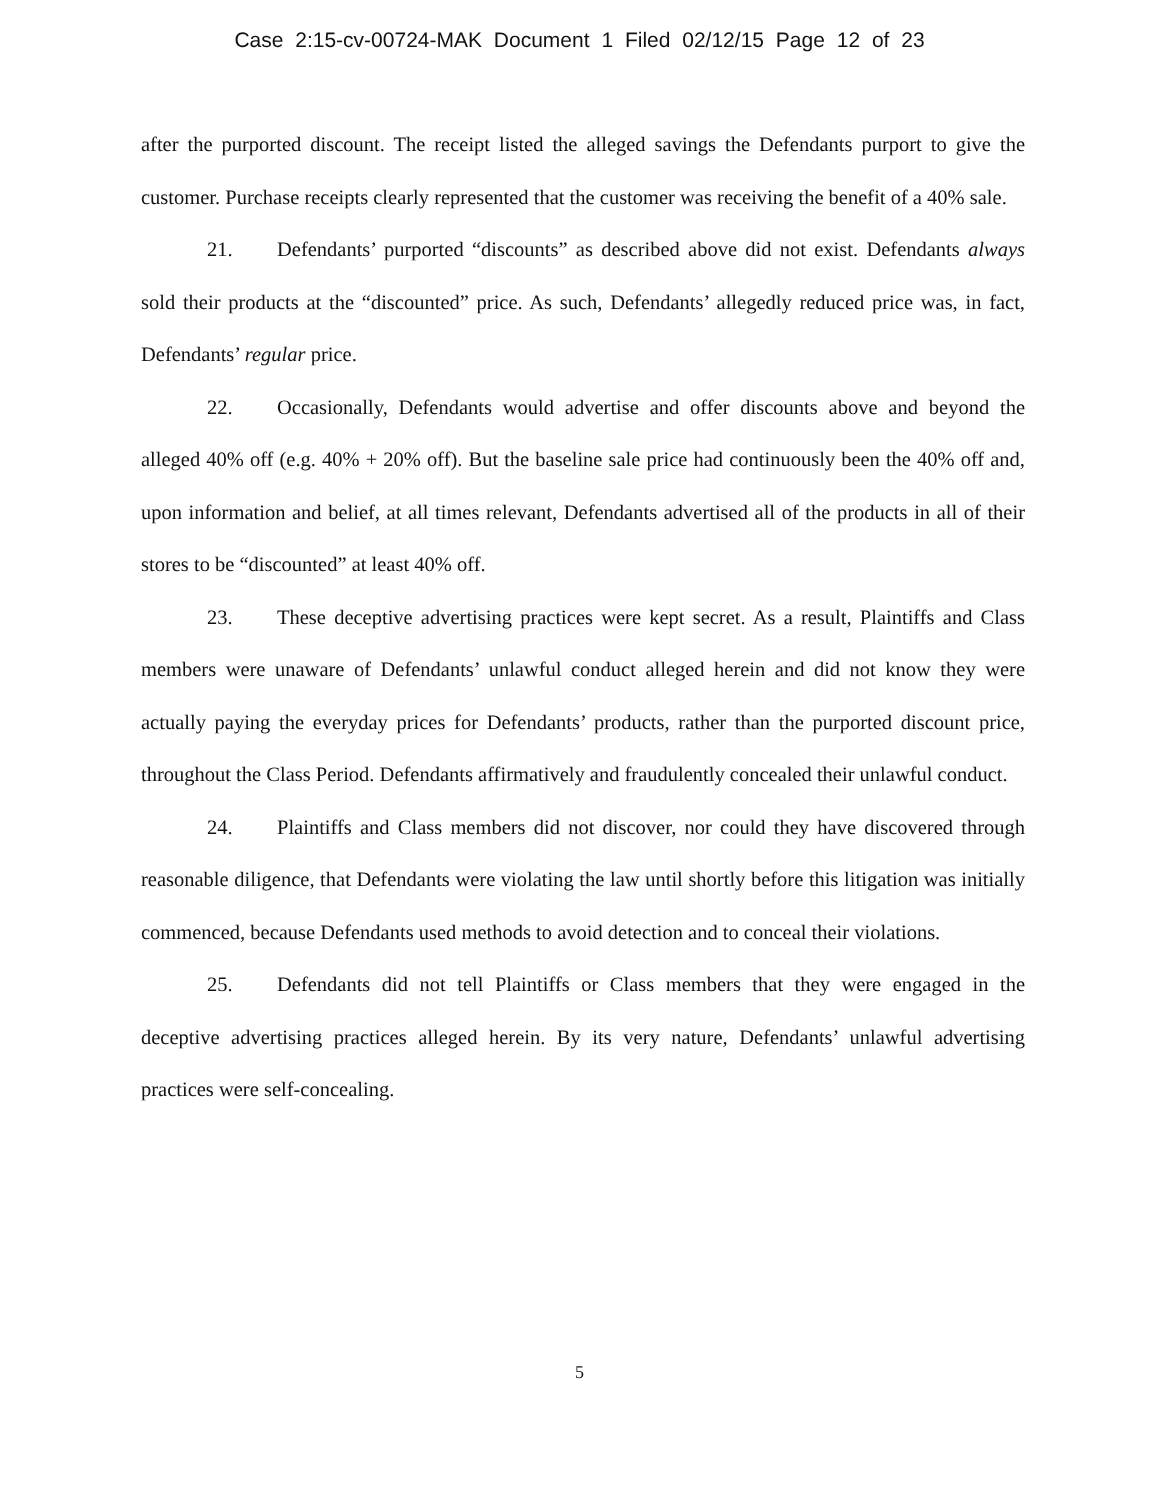Case 2:15-cv-00724-MAK Document 1 Filed 02/12/15 Page 12 of 23
after the purported discount. The receipt listed the alleged savings the Defendants purport to give the customer. Purchase receipts clearly represented that the customer was receiving the benefit of a 40% sale.
21. Defendants’ purported “discounts” as described above did not exist. Defendants always sold their products at the “discounted” price. As such, Defendants’ allegedly reduced price was, in fact, Defendants’ regular price.
22. Occasionally, Defendants would advertise and offer discounts above and beyond the alleged 40% off (e.g. 40% + 20% off). But the baseline sale price had continuously been the 40% off and, upon information and belief, at all times relevant, Defendants advertised all of the products in all of their stores to be “discounted” at least 40% off.
23. These deceptive advertising practices were kept secret. As a result, Plaintiffs and Class members were unaware of Defendants’ unlawful conduct alleged herein and did not know they were actually paying the everyday prices for Defendants’ products, rather than the purported discount price, throughout the Class Period. Defendants affirmatively and fraudulently concealed their unlawful conduct.
24. Plaintiffs and Class members did not discover, nor could they have discovered through reasonable diligence, that Defendants were violating the law until shortly before this litigation was initially commenced, because Defendants used methods to avoid detection and to conceal their violations.
25. Defendants did not tell Plaintiffs or Class members that they were engaged in the deceptive advertising practices alleged herein. By its very nature, Defendants’ unlawful advertising practices were self-concealing.
5